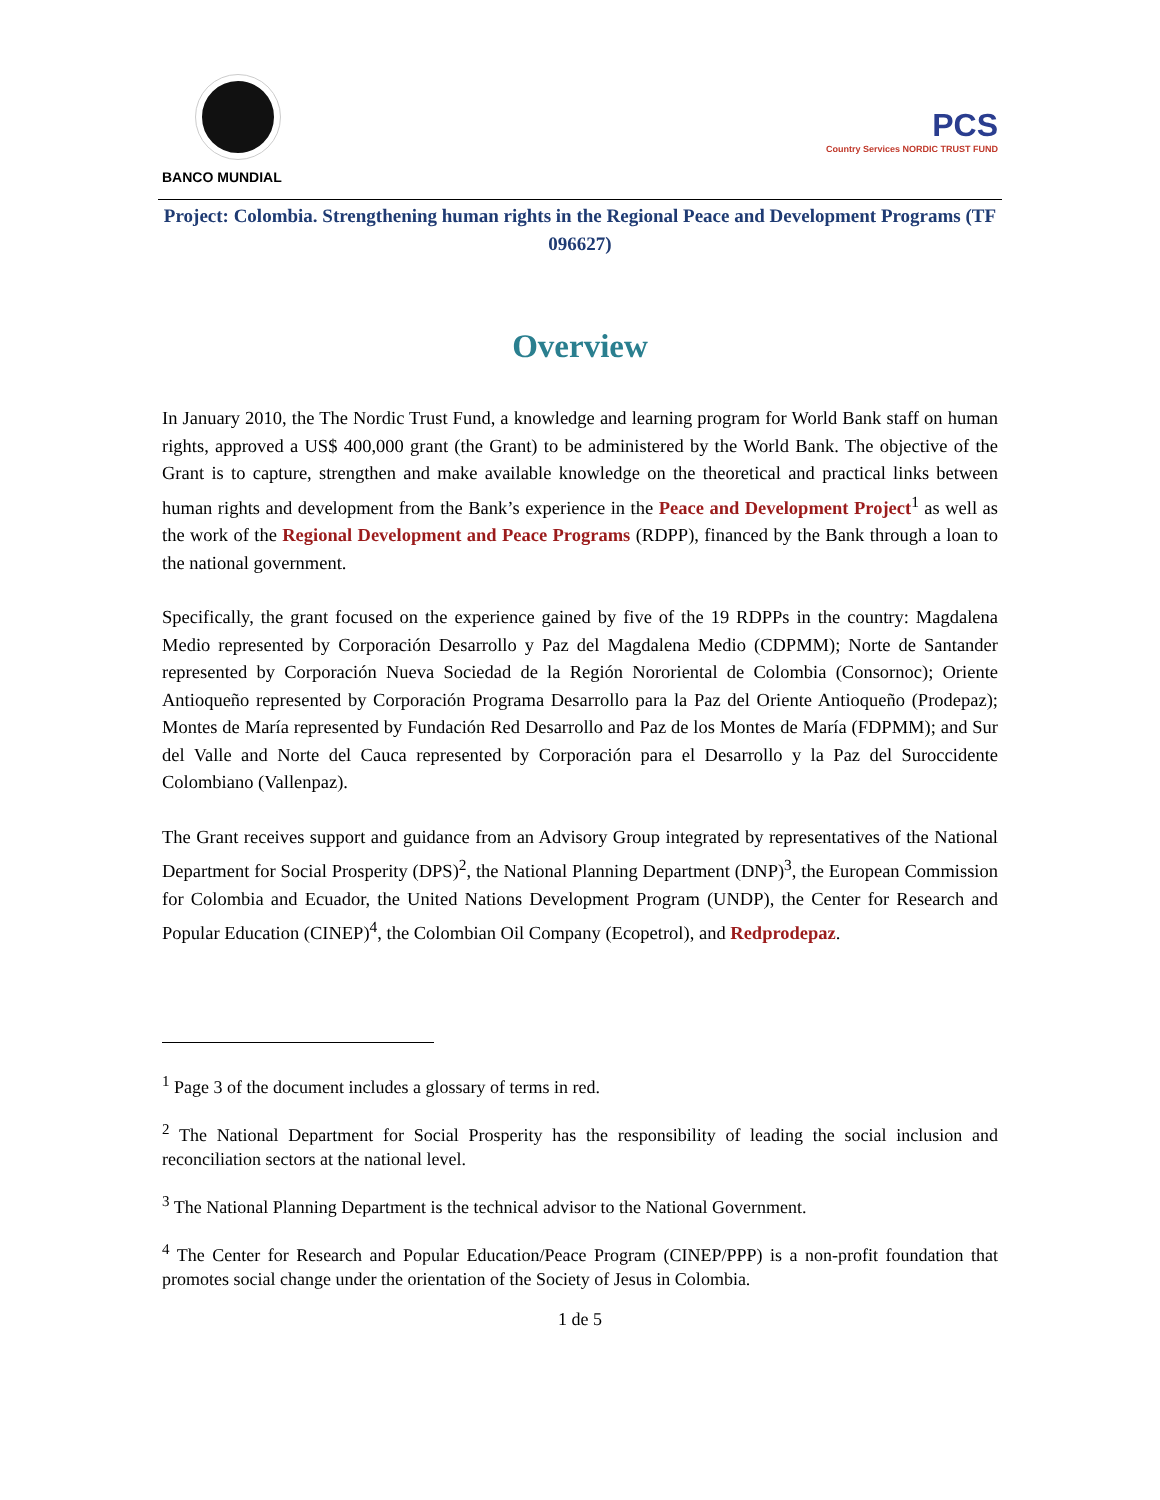BANCO MUNDIAL
PCS
Country Services NORDIC TRUST FUND
Project: Colombia. Strengthening human rights in the Regional Peace and Development Programs (TF 096627)
Overview
In January 2010, the The Nordic Trust Fund, a knowledge and learning program for World Bank staff on human rights, approved a US$ 400,000 grant (the Grant) to be administered by the World Bank. The objective of the Grant is to capture, strengthen and make available knowledge on the theoretical and practical links between human rights and development from the Bank’s experience in the Peace and Development Project<sup>1</sup> as well as the work of the Regional Development and Peace Programs (RDPP), financed by the Bank through a loan to the national government.
Specifically, the grant focused on the experience gained by five of the 19 RDPPs in the country: Magdalena Medio represented by Corporación Desarrollo y Paz del Magdalena Medio (CDPMM); Norte de Santander represented by Corporación Nueva Sociedad de la Región Nororiental de Colombia (Consornoc); Oriente Antioqueño represented by Corporación Programa Desarrollo para la Paz del Oriente Antioqueño (Prodepaz); Montes de María represented by Fundación Red Desarrollo and Paz de los Montes de María (FDPMM); and Sur del Valle and Norte del Cauca represented by Corporación para el Desarrollo y la Paz del Suroccidente Colombiano (Vallenpaz).
The Grant receives support and guidance from an Advisory Group integrated by representatives of the National Department for Social Prosperity (DPS)<sup>2</sup>, the National Planning Department (DNP)<sup>3</sup>, the European Commission for Colombia and Ecuador, the United Nations Development Program (UNDP), the Center for Research and Popular Education (CINEP)<sup>4</sup>, the Colombian Oil Company (Ecopetrol), and Redprodepaz.
<sup>1</sup> Page 3 of the document includes a glossary of terms in red.
<sup>2</sup> The National Department for Social Prosperity has the responsibility of leading the social inclusion and reconciliation sectors at the national level.
<sup>3</sup> The National Planning Department is the technical advisor to the National Government.
<sup>4</sup> The Center for Research and Popular Education/Peace Program (CINEP/PPP) is a non-profit foundation that promotes social change under the orientation of the Society of Jesus in Colombia.
1 de 5